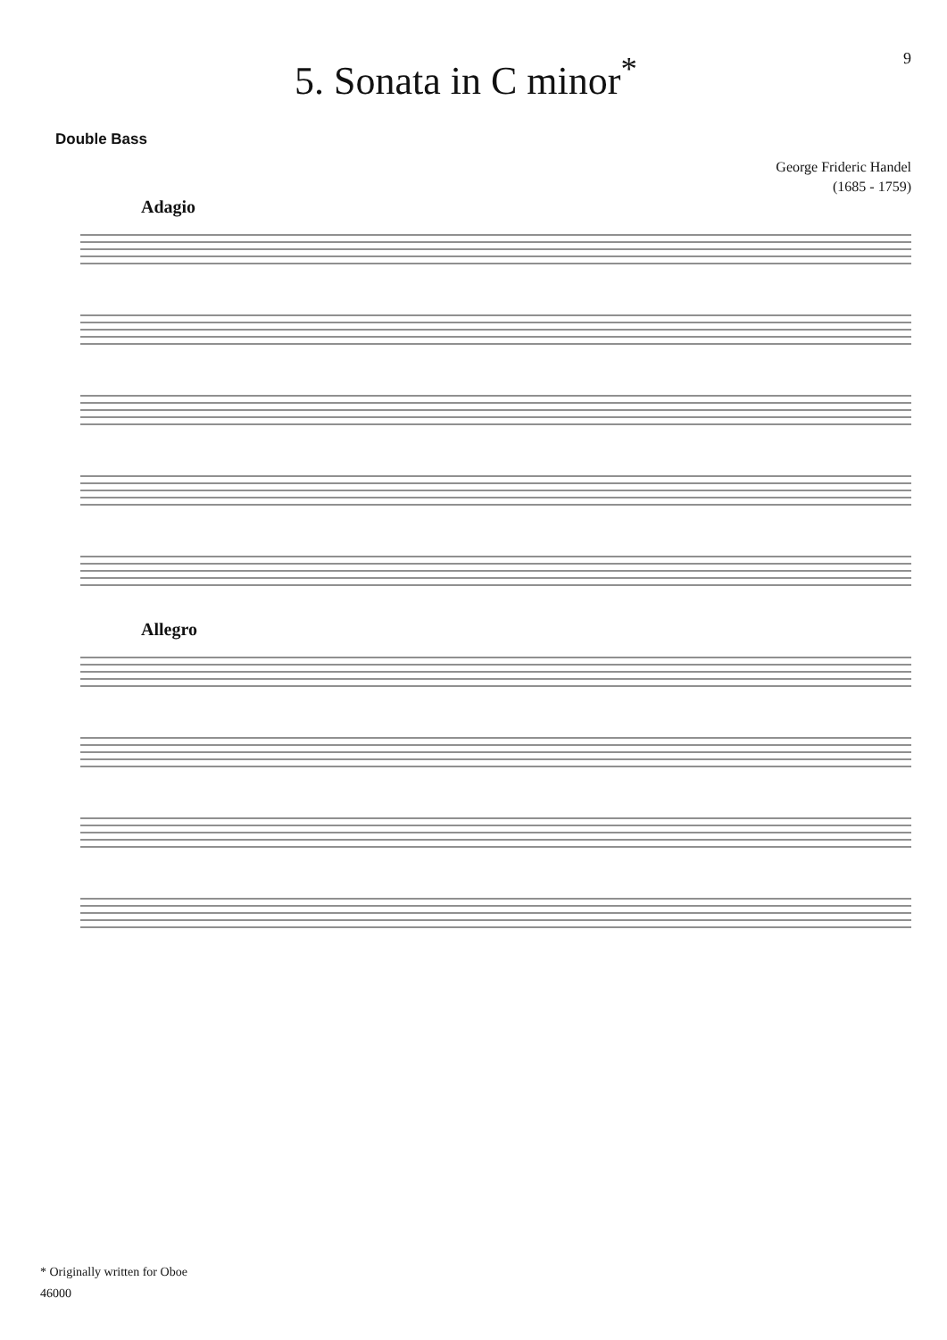5. Sonata in C minor<sup>*</sup>
9
Double Bass
George Frideric Handel
(1685 - 1759)
Adagio
Allegro
* Originally written for Oboe
46000